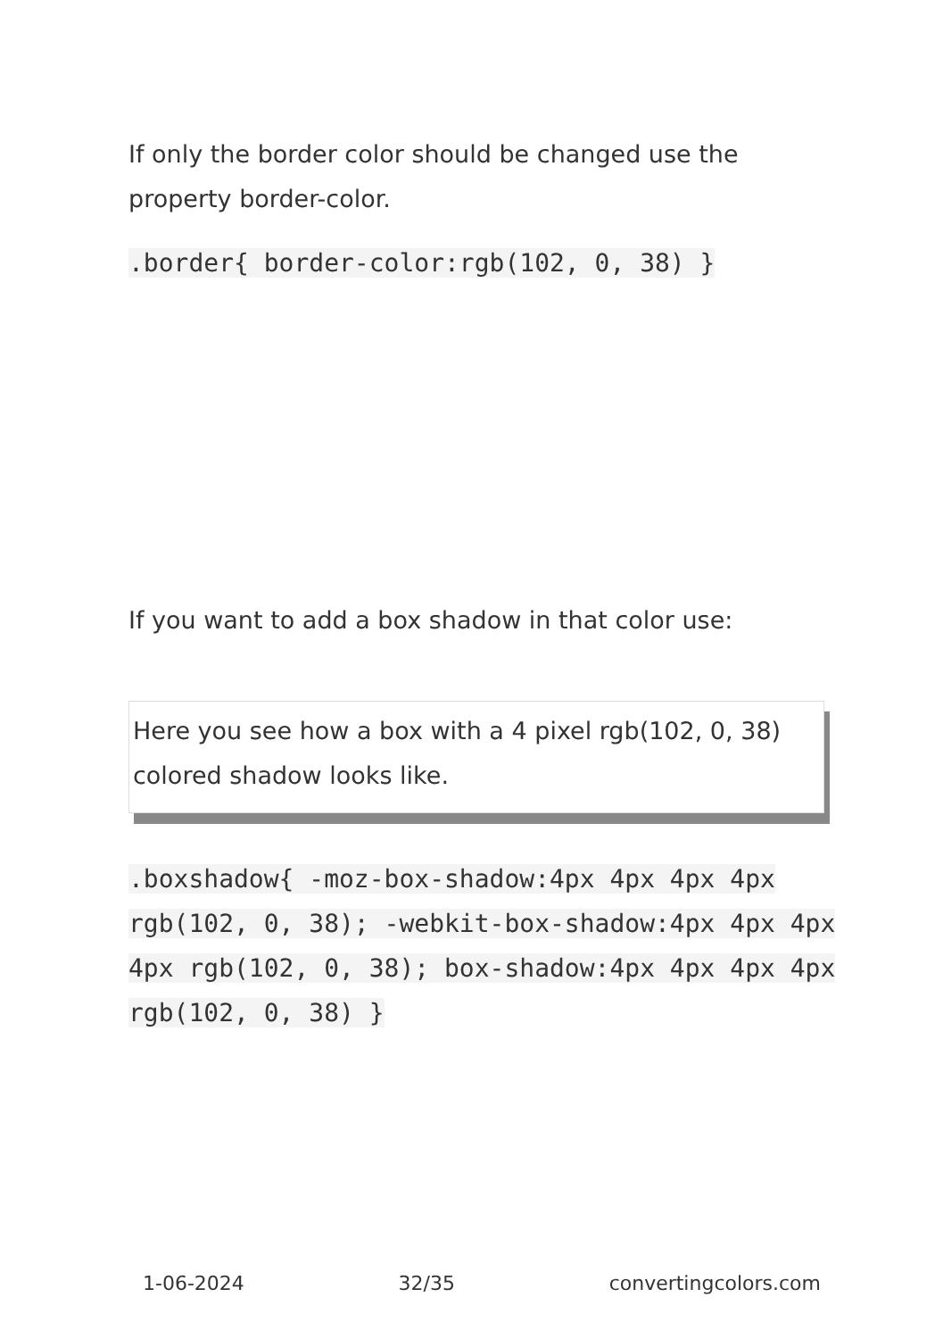If only the border color should be changed use the property border-color.
.border{ border-color:rgb(102, 0, 38) }
If you want to add a box shadow in that color use:
Here you see how a box with a 4 pixel rgb(102, 0, 38) colored shadow looks like.
.boxshadow{ -moz-box-shadow:4px 4px 4px 4px rgb(102, 0, 38); -webkit-box-shadow:4px 4px 4px 4px rgb(102, 0, 38); box-shadow:4px 4px 4px 4px rgb(102, 0, 38) }
1-06-2024 32/35 convertingcolors.com